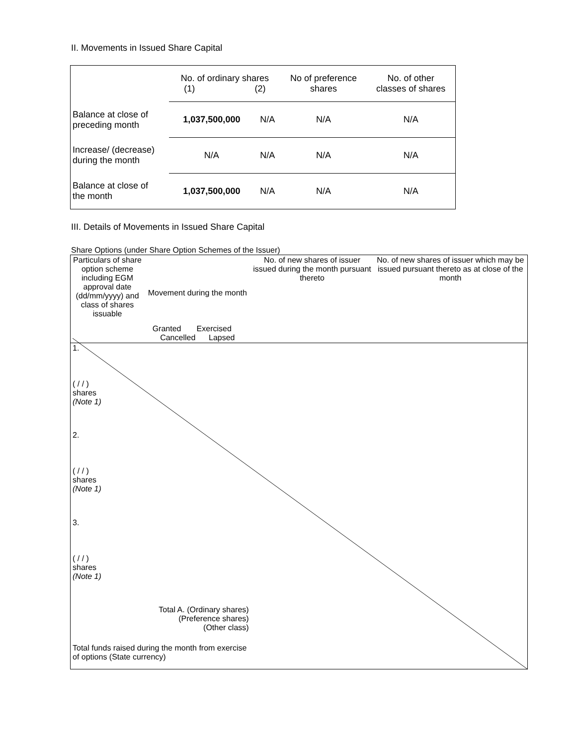II. Movements in Issued Share Capital
| | No. of ordinary shares (1) (2) | | No of preference shares | No. of other classes of shares |
| Balance at close of preceding month | 1,037,500,000 | N/A | N/A | N/A |
| Increase/ (decrease) during the month | N/A | N/A | N/A | N/A |
| Balance at close of the month | 1,037,500,000 | N/A | N/A | N/A |
III. Details of Movements in Issued Share Capital
Share Options (under Share Option Schemes of the Issuer)
| Particulars of share option scheme including EGM approval date (dd/mm/yyyy) and class of shares issuable | Movement during the month Granted Exercised Cancelled Lapsed | | No. of new shares of issuer issued during the month pursuant thereto | No. of new shares of issuer which may be issued pursuant thereto as at close of the month |
| 1. ( / / ) shares (Note 1) | | | | |
| 2. ( / / ) shares (Note 1) | | | | |
| 3. ( / / ) shares (Note 1) | | | | |
| Total A. (Ordinary shares) (Preference shares) (Other class) | | | | |
| Total funds raised during the month from exercise of options (State currency) | | | | |